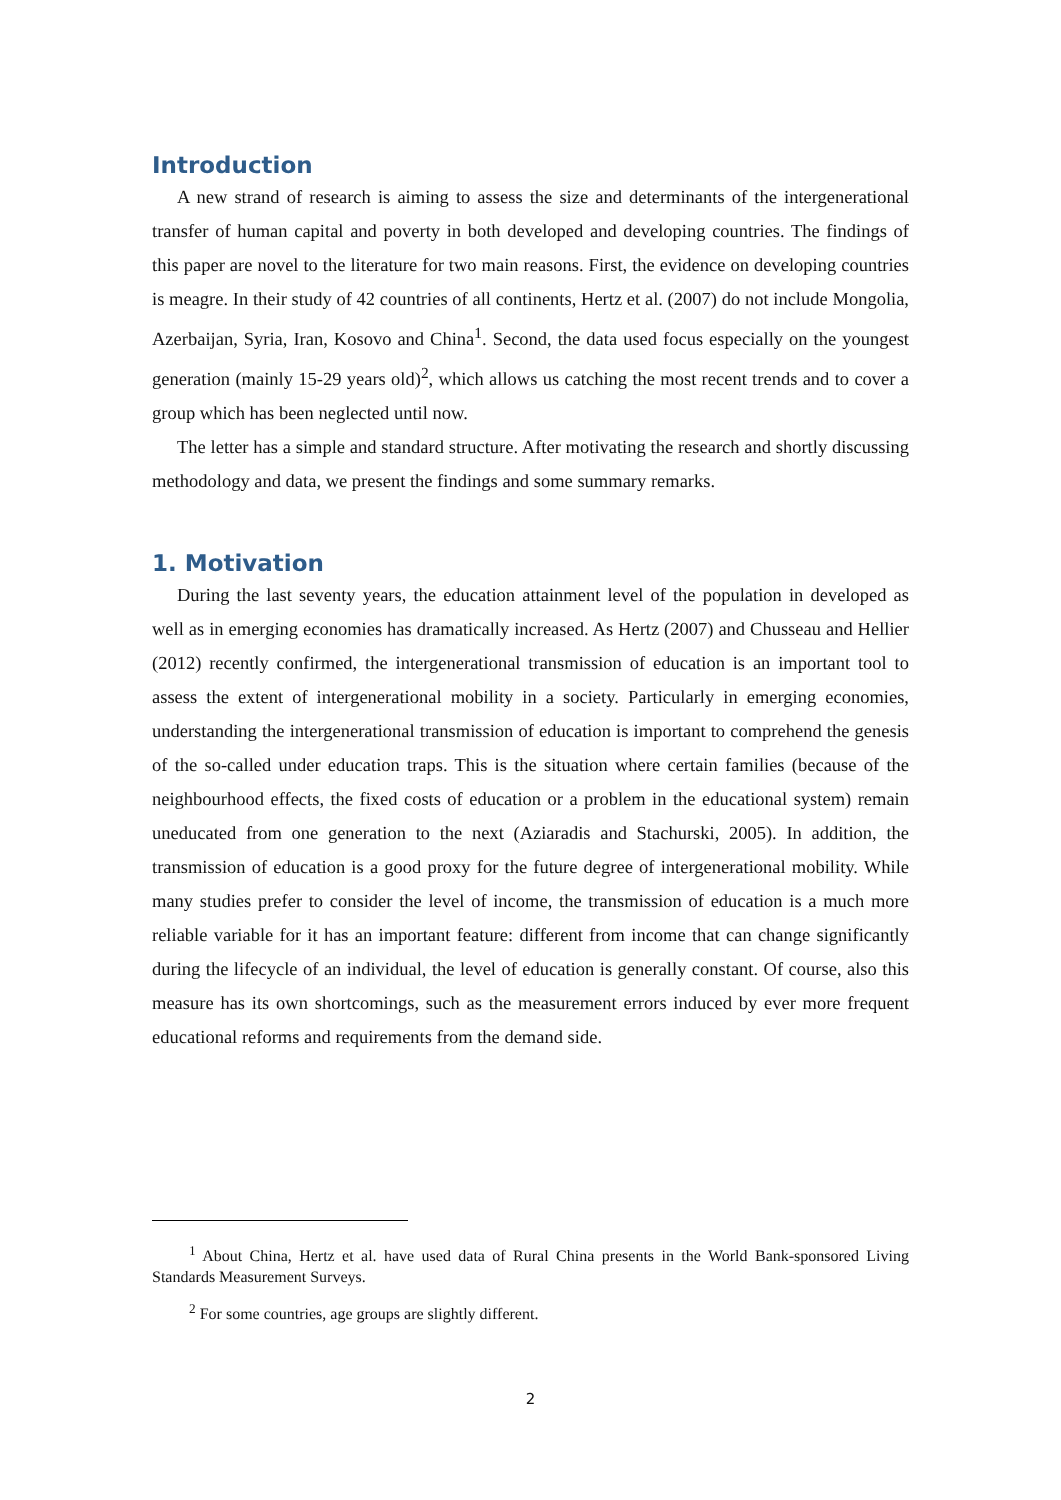Introduction
A new strand of research is aiming to assess the size and determinants of the intergenerational transfer of human capital and poverty in both developed and developing countries. The findings of this paper are novel to the literature for two main reasons. First, the evidence on developing countries is meagre. In their study of 42 countries of all continents, Hertz et al. (2007) do not include Mongolia, Azerbaijan, Syria, Iran, Kosovo and China<sup>1</sup>. Second, the data used focus especially on the youngest generation (mainly 15-29 years old)<sup>2</sup>, which allows us catching the most recent trends and to cover a group which has been neglected until now.
The letter has a simple and standard structure. After motivating the research and shortly discussing methodology and data, we present the findings and some summary remarks.
1. Motivation
During the last seventy years, the education attainment level of the population in developed as well as in emerging economies has dramatically increased. As Hertz (2007) and Chusseau and Hellier (2012) recently confirmed, the intergenerational transmission of education is an important tool to assess the extent of intergenerational mobility in a society. Particularly in emerging economies, understanding the intergenerational transmission of education is important to comprehend the genesis of the so-called under education traps. This is the situation where certain families (because of the neighbourhood effects, the fixed costs of education or a problem in the educational system) remain uneducated from one generation to the next (Aziaradis and Stachurski, 2005). In addition, the transmission of education is a good proxy for the future degree of intergenerational mobility. While many studies prefer to consider the level of income, the transmission of education is a much more reliable variable for it has an important feature: different from income that can change significantly during the lifecycle of an individual, the level of education is generally constant. Of course, also this measure has its own shortcomings, such as the measurement errors induced by ever more frequent educational reforms and requirements from the demand side.
<sup>1</sup> About China, Hertz et al. have used data of Rural China presents in the World Bank-sponsored Living Standards Measurement Surveys.
<sup>2</sup> For some countries, age groups are slightly different.
2